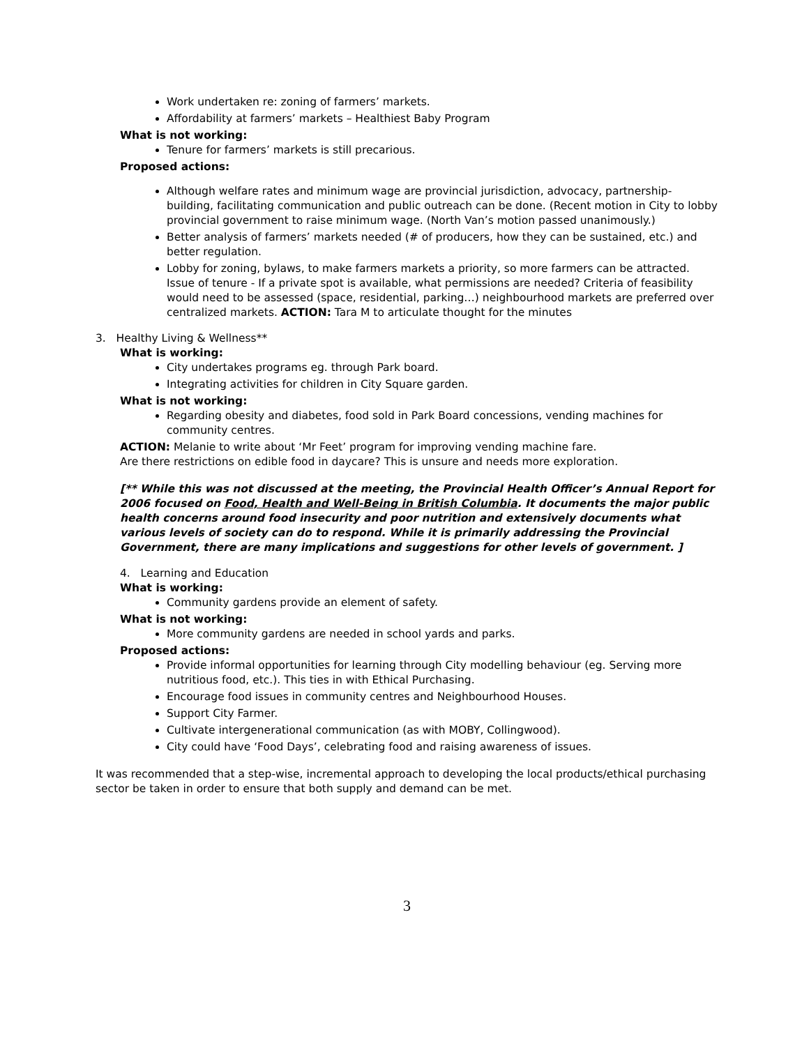Work undertaken re: zoning of farmers’ markets.
Affordability at farmers’ markets – Healthiest Baby Program
What is not working:
Tenure for farmers’ markets is still precarious.
Proposed actions:
Although welfare rates and minimum wage are provincial jurisdiction, advocacy, partnership-building, facilitating communication and public outreach can be done. (Recent motion in City to lobby provincial government to raise minimum wage. (North Van’s motion passed unanimously.)
Better analysis of farmers’ markets needed (# of producers, how they can be sustained, etc.) and better regulation.
Lobby for zoning, bylaws, to make farmers markets a priority, so more farmers can be attracted. Issue of tenure - If a private spot is available, what permissions are needed? Criteria of feasibility would need to be assessed (space, residential, parking…) neighbourhood markets are preferred over centralized markets. ACTION: Tara M to articulate thought for the minutes
3. Healthy Living & Wellness**
What is working:
City undertakes programs eg. through Park board.
Integrating activities for children in City Square garden.
What is not working:
Regarding obesity and diabetes, food sold in Park Board concessions, vending machines for community centres.
ACTION: Melanie to write about ‘Mr Feet’ program for improving vending machine fare.
Are there restrictions on edible food in daycare? This is unsure and needs more exploration.
[** While this was not discussed at the meeting, the Provincial Health Officer’s Annual Report for 2006 focused on Food, Health and Well-Being in British Columbia. It documents the major public health concerns around food insecurity and poor nutrition and extensively documents what various levels of society can do to respond. While it is primarily addressing the Provincial Government, there are many implications and suggestions for other levels of government. ]
4. Learning and Education
What is working:
Community gardens provide an element of safety.
What is not working:
More community gardens are needed in school yards and parks.
Proposed actions:
Provide informal opportunities for learning through City modelling behaviour (eg. Serving more nutritious food, etc.). This ties in with Ethical Purchasing.
Encourage food issues in community centres and Neighbourhood Houses.
Support City Farmer.
Cultivate intergenerational communication (as with MOBY, Collingwood).
City could have ‘Food Days’, celebrating food and raising awareness of issues.
It was recommended that a step-wise, incremental approach to developing the local products/ethical purchasing sector be taken in order to ensure that both supply and demand can be met.
3